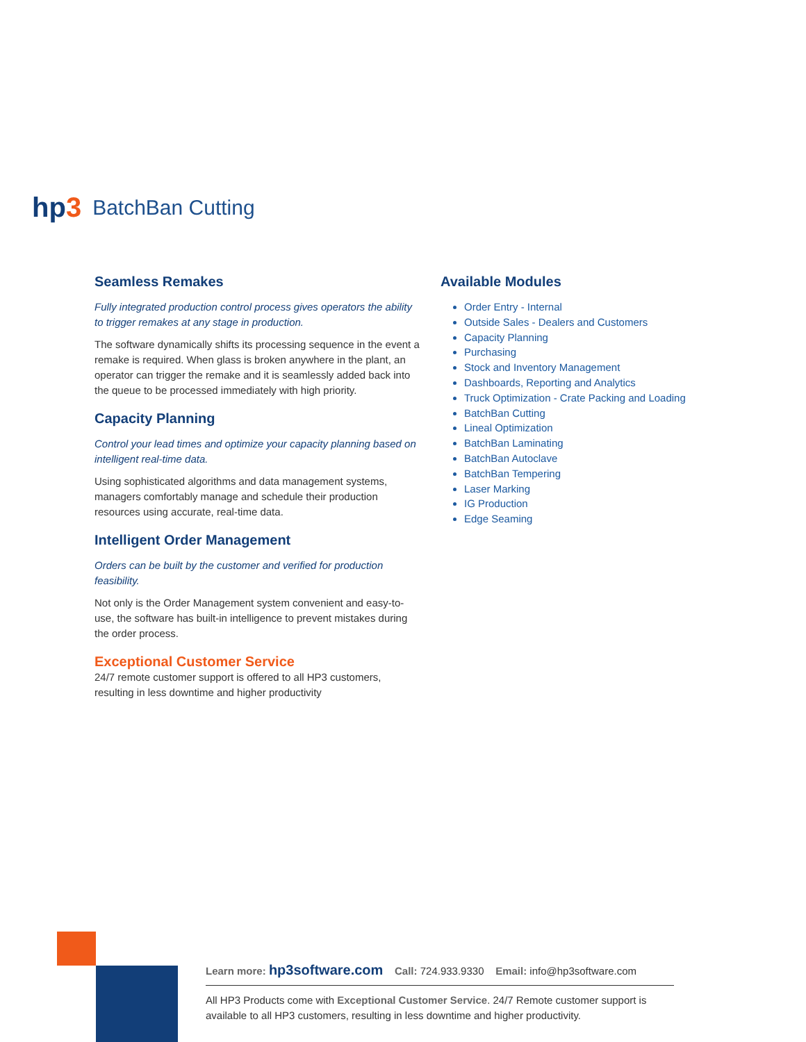hp3
BatchBan Cutting
Seamless Remakes
Fully integrated production control process gives operators the ability to trigger remakes at any stage in production.
The software dynamically shifts its processing sequence in the event a remake is required. When glass is broken anywhere in the plant, an operator can trigger the remake and it is seamlessly added back into the queue to be processed immediately with high priority.
Capacity Planning
Control your lead times and optimize your capacity planning based on intelligent real-time data.
Using sophisticated algorithms and data management systems, managers comfortably manage and schedule their production resources using accurate, real-time data.
Intelligent Order Management
Orders can be built by the customer and verified for production feasibility.
Not only is the Order Management system convenient and easy-to-use, the software has built-in intelligence to prevent mistakes during the order process.
Exceptional Customer Service
24/7 remote customer support is offered to all HP3 customers, resulting in less downtime and higher productivity
Available Modules
Order Entry - Internal
Outside Sales - Dealers and Customers
Capacity Planning
Purchasing
Stock and Inventory Management
Dashboards, Reporting and Analytics
Truck Optimization - Crate Packing and Loading
BatchBan Cutting
Lineal Optimization
BatchBan Laminating
BatchBan Autoclave
BatchBan Tempering
Laser Marking
IG Production
Edge Seaming
Learn more: hp3software.com Call: 724.933.9330 Email: info@hp3software.com
All HP3 Products come with Exceptional Customer Service. 24/7 Remote customer support is available to all HP3 customers, resulting in less downtime and higher productivity.